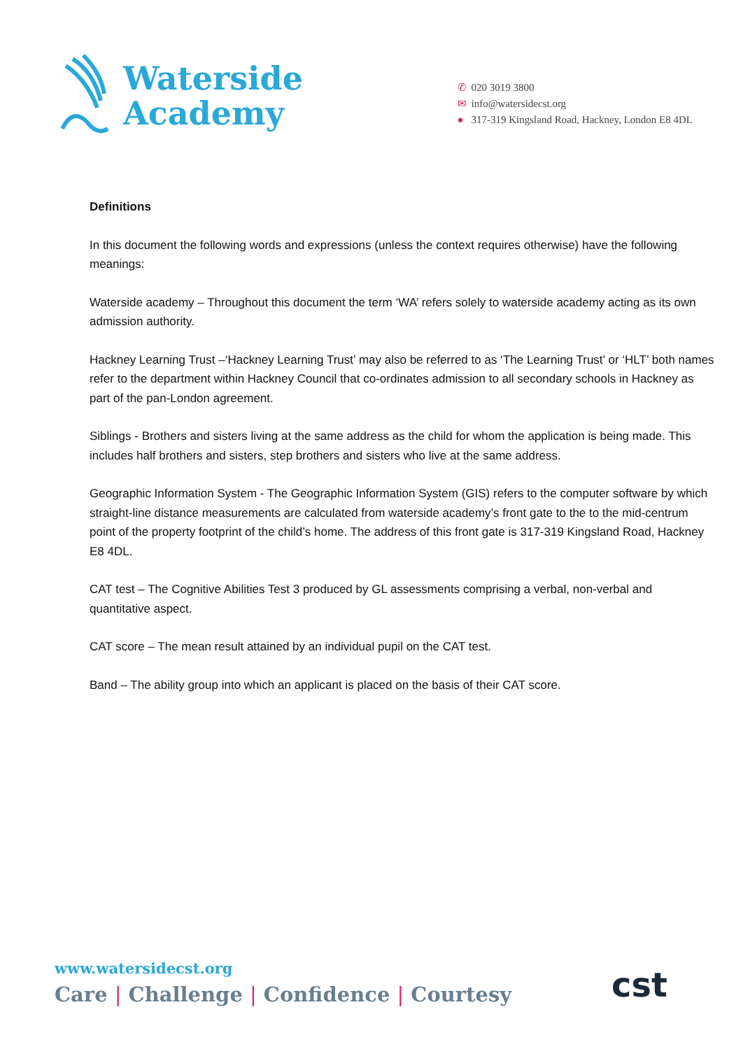Waterside
Academy
✆ 020 3019 3800
✉ info@watersidecst.org
● 317-319 Kingsland Road, Hackney, London E8 4DL
Definitions
In this document the following words and expressions (unless the context requires otherwise) have the following meanings:
Waterside academy – Throughout this document the term ‘WA’ refers solely to waterside academy acting as its own admission authority.
Hackney Learning Trust –‘Hackney Learning Trust’ may also be referred to as ‘The Learning Trust’ or ‘HLT’ both names refer to the department within Hackney Council that co-ordinates admission to all secondary schools in Hackney as part of the pan-London agreement.
Siblings - Brothers and sisters living at the same address as the child for whom the application is being made. This includes half brothers and sisters, step brothers and sisters who live at the same address.
Geographic Information System - The Geographic Information System (GIS) refers to the computer software by which straight-line distance measurements are calculated from waterside academy’s front gate to the to the mid-centrum point of the property footprint of the child’s home. The address of this front gate is 317-319 Kingsland Road, Hackney E8 4DL.
CAT test – The Cognitive Abilities Test 3 produced by GL assessments comprising a verbal, non-verbal and quantitative aspect.
CAT score – The mean result attained by an individual pupil on the CAT test.
Band – The ability group into which an applicant is placed on the basis of their CAT score.
www.watersidecst.org
Care | Challenge | Confidence | Courtesy
cst